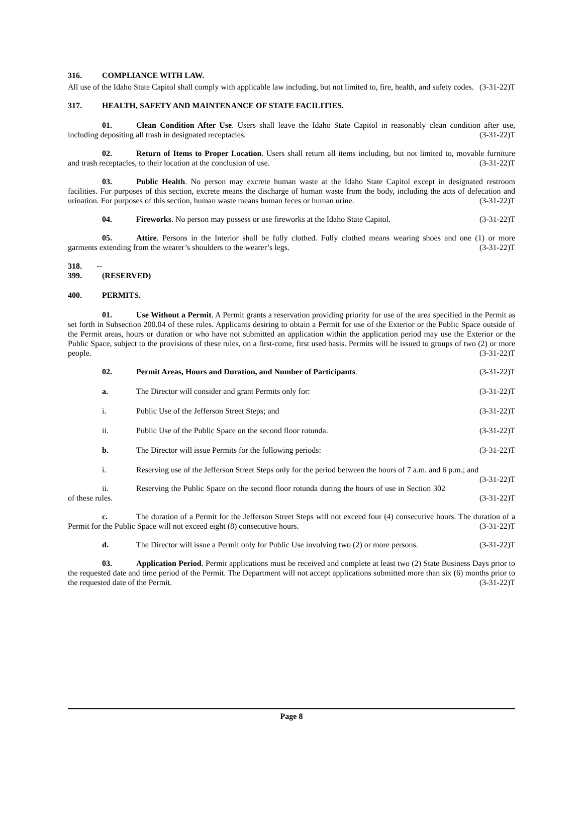316. COMPLIANCE WITH LAW.
All use of the Idaho State Capitol shall comply with applicable law including, but not limited to, fire, health, and safety codes. (3-31-22)T
317. HEALTH, SAFETY AND MAINTENANCE OF STATE FACILITIES.
01. Clean Condition After Use. Users shall leave the Idaho State Capitol in reasonably clean condition after use, including depositing all trash in designated receptacles. (3-31-22)T
02. Return of Items to Proper Location. Users shall return all items including, but not limited to, movable furniture and trash receptacles, to their location at the conclusion of use. (3-31-22)T
03. Public Health. No person may excrete human waste at the Idaho State Capitol except in designated restroom facilities. For purposes of this section, excrete means the discharge of human waste from the body, including the acts of defecation and urination. For purposes of this section, human waste means human feces or human urine. (3-31-22)T
04. Fireworks. No person may possess or use fireworks at the Idaho State Capitol. (3-31-22)T
05. Attire. Persons in the Interior shall be fully clothed. Fully clothed means wearing shoes and one (1) or more garments extending from the wearer’s shoulders to the wearer’s legs. (3-31-22)T
318. -- 399. (RESERVED)
400. PERMITS.
01. Use Without a Permit. A Permit grants a reservation providing priority for use of the area specified in the Permit as set forth in Subsection 200.04 of these rules. Applicants desiring to obtain a Permit for use of the Exterior or the Public Space outside of the Permit areas, hours or duration or who have not submitted an application within the application period may use the Exterior or the Public Space, subject to the provisions of these rules, on a first-come, first used basis. Permits will be issued to groups of two (2) or more people. (3-31-22)T
02. Permit Areas, Hours and Duration, and Number of Participants. (3-31-22)T
a. The Director will consider and grant Permits only for: (3-31-22)T
i. Public Use of the Jefferson Street Steps; and (3-31-22)T
ii. Public Use of the Public Space on the second floor rotunda. (3-31-22)T
b. The Director will issue Permits for the following periods: (3-31-22)T
i. Reserving use of the Jefferson Street Steps only for the period between the hours of 7 a.m. and 6 p.m.; and (3-31-22)T
ii. Reserving the Public Space on the second floor rotunda during the hours of use in Section 302 of these rules. (3-31-22)T
c. The duration of a Permit for the Jefferson Street Steps will not exceed four (4) consecutive hours. The duration of a Permit for the Public Space will not exceed eight (8) consecutive hours. (3-31-22)T
d. The Director will issue a Permit only for Public Use involving two (2) or more persons. (3-31-22)T
03. Application Period. Permit applications must be received and complete at least two (2) State Business Days prior to the requested date and time period of the Permit. The Department will not accept applications submitted more than six (6) months prior to the requested date of the Permit. (3-31-22)T
Page 8